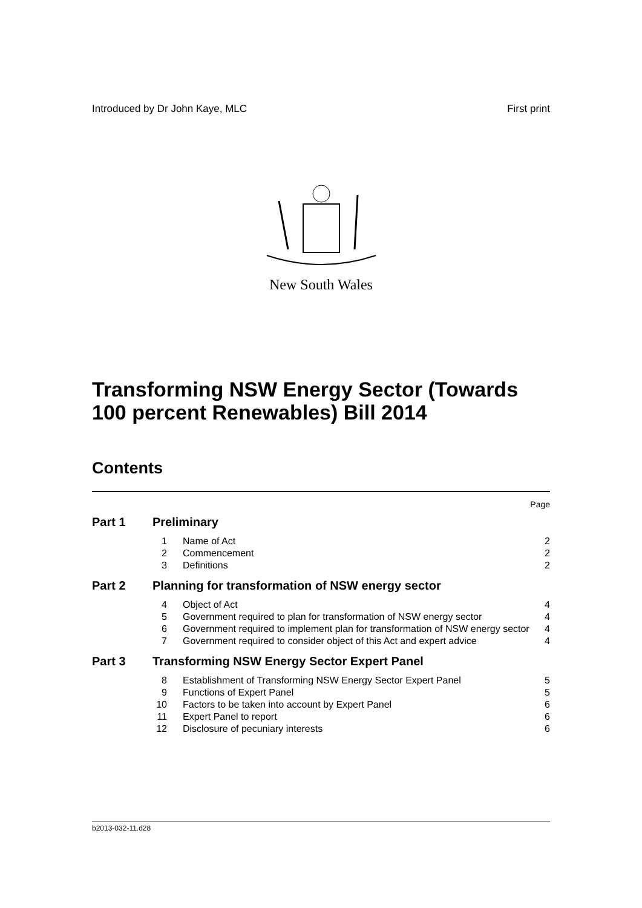Introduced by Dr John Kaye, MLC First print
New South Wales
Transforming NSW Energy Sector (Towards 100 percent Renewables) Bill 2014
Contents
Page
Part 1 Preliminary
| 1 | Name of Act | 2 |
| 2 | Commencement | 2 |
| 3 | Definitions | 2 |
Part 2 Planning for transformation of NSW energy sector
| 4 | Object of Act | 4 |
| 5 | Government required to plan for transformation of NSW energy sector | 4 |
| 6 | Government required to implement plan for transformation of NSW energy sector | 4 |
| 7 | Government required to consider object of this Act and expert advice | 4 |
Part 3 Transforming NSW Energy Sector Expert Panel
| 8 | Establishment of Transforming NSW Energy Sector Expert Panel | 5 |
| 9 | Functions of Expert Panel | 5 |
| 10 | Factors to be taken into account by Expert Panel | 6 |
| 11 | Expert Panel to report | 6 |
| 12 | Disclosure of pecuniary interests | 6 |
b2013-032-11.d28